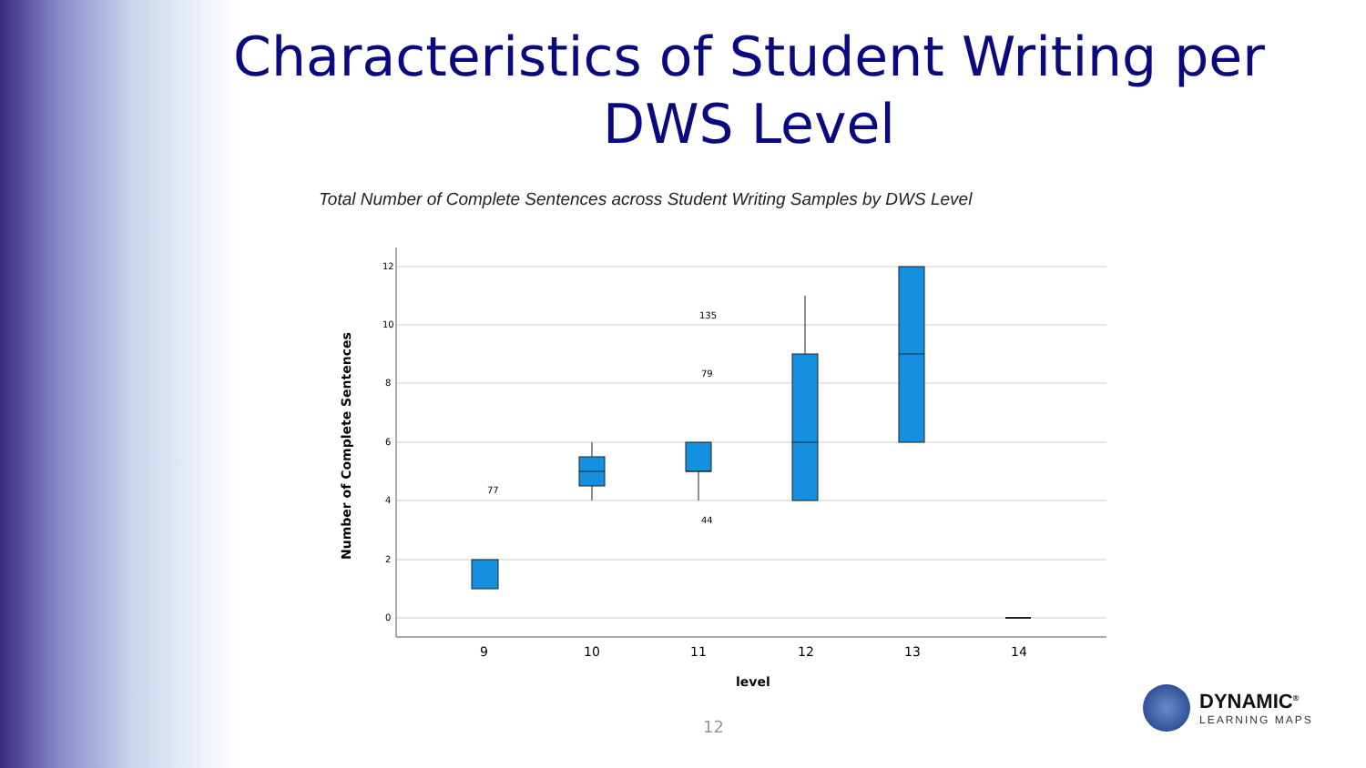Characteristics of Student Writing per DWS Level
Total Number of Complete Sentences across Student Writing Samples by DWS Level
12
10
8
6
4
2
0
Number of Complete Sentences
77
135
79
44
9
10
11
12
13
14
level
12
DYNAMIC<sup>®</sup>
LEARNING MAPS